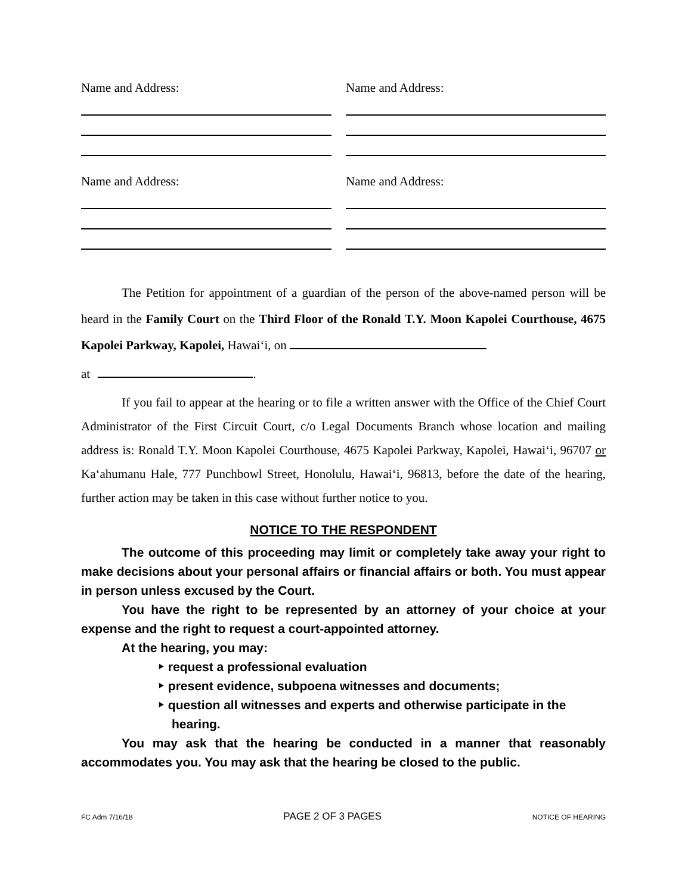Name and Address: Name and Address:
Name and Address: Name and Address:
The Petition for appointment of a guardian of the person of the above-named person will be heard in the Family Court on the Third Floor of the Ronald T.Y. Moon Kapolei Courthouse, 4675 Kapolei Parkway, Kapolei, Hawai‘i, on
at .
If you fail to appear at the hearing or to file a written answer with the Office of the Chief Court Administrator of the First Circuit Court, c/o Legal Documents Branch whose location and mailing address is: Ronald T.Y. Moon Kapolei Courthouse, 4675 Kapolei Parkway, Kapolei, Hawai‘i, 96707 or Ka‘ahumanu Hale, 777 Punchbowl Street, Honolulu, Hawai‘i, 96813, before the date of the hearing, further action may be taken in this case without further notice to you.
NOTICE TO THE RESPONDENT
The outcome of this proceeding may limit or completely take away your right to make decisions about your personal affairs or financial affairs or both. You must appear in person unless excused by the Court.
You have the right to be represented by an attorney of your choice at your expense and the right to request a court-appointed attorney.
At the hearing, you may:
‣ request a professional evaluation
‣ present evidence, subpoena witnesses and documents;
‣ question all witnesses and experts and otherwise participate in the hearing.
You may ask that the hearing be conducted in a manner that reasonably accommodates you. You may ask that the hearing be closed to the public.
FC Adm 7/16/18 PAGE 2 OF 3 PAGES NOTICE OF HEARING